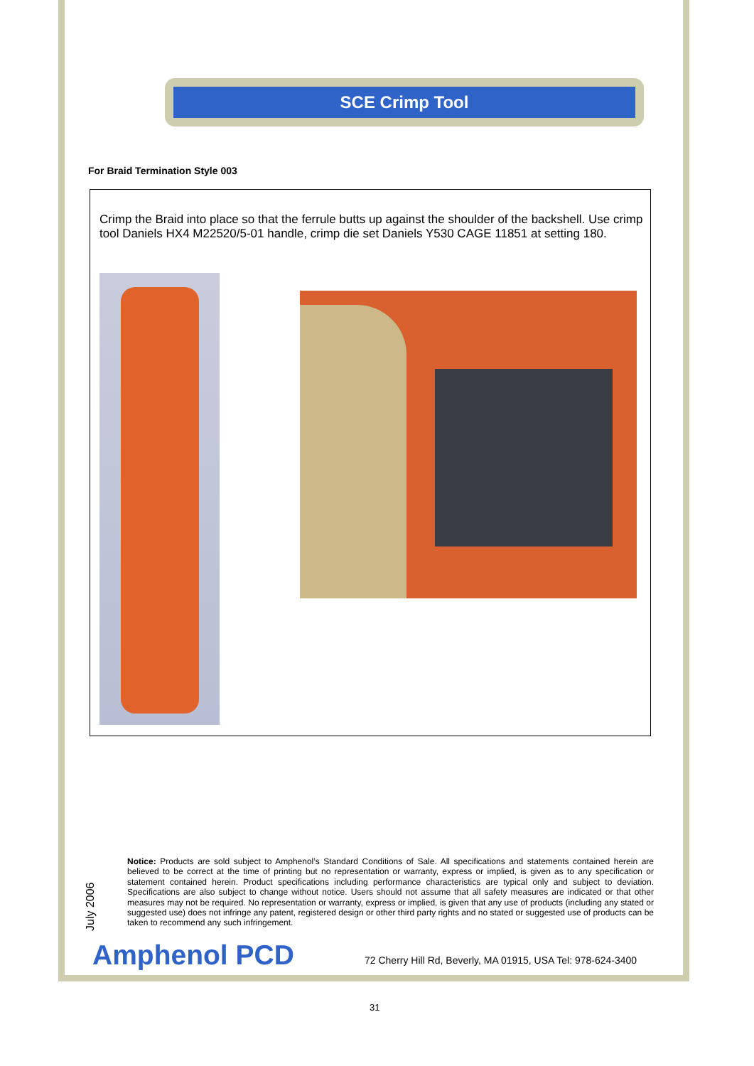SCE Crimp Tool
For Braid Termination Style 003
Crimp the Braid into place so that the ferrule butts up against the shoulder of the backshell. Use crimp tool Daniels HX4 M22520/5-01 handle, crimp die set Daniels Y530 CAGE 11851 at setting 180.
July 2006
Notice: Products are sold subject to Amphenol’s Standard Conditions of Sale. All specifications and statements contained herein are believed to be correct at the time of printing but no representation or warranty, express or implied, is given as to any specification or statement contained herein. Product specifications including performance characteristics are typical only and subject to deviation. Specifications are also subject to change without notice. Users should not assume that all safety measures are indicated or that other measures may not be required. No representation or warranty, express or implied, is given that any use of products (including any stated or suggested use) does not infringe any patent, registered design or other third party rights and no stated or suggested use of products can be taken to recommend any such infringement.
Amphenol PCD
72 Cherry Hill Rd, Beverly, MA 01915, USA Tel: 978-624-3400
31